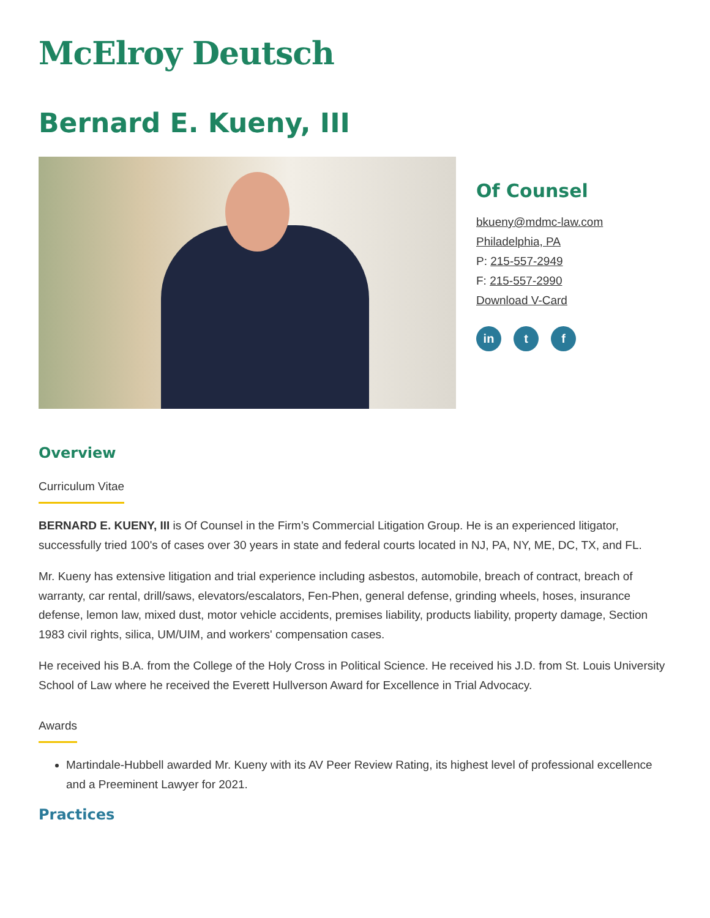McElroy Deutsch
Bernard E. Kueny, III
Of Counsel
bkueny@mdmc-law.com
Philadelphia, PA
P: 215-557-2949
F: 215-557-2990
Download V-Card
in t f
Overview
Curriculum Vitae
BERNARD E. KUENY, III is Of Counsel in the Firm’s Commercial Litigation Group. He is an experienced litigator, successfully tried 100's of cases over 30 years in state and federal courts located in NJ, PA, NY, ME, DC, TX, and FL.
Mr. Kueny has extensive litigation and trial experience including asbestos, automobile, breach of contract, breach of warranty, car rental, drill/saws, elevators/escalators, Fen-Phen, general defense, grinding wheels, hoses, insurance defense, lemon law, mixed dust, motor vehicle accidents, premises liability, products liability, property damage, Section 1983 civil rights, silica, UM/UIM, and workers' compensation cases.
He received his B.A. from the College of the Holy Cross in Political Science. He received his J.D. from St. Louis University School of Law where he received the Everett Hullverson Award for Excellence in Trial Advocacy.
Awards
Martindale-Hubbell awarded Mr. Kueny with its AV Peer Review Rating, its highest level of professional excellence and a Preeminent Lawyer for 2021.
Practices